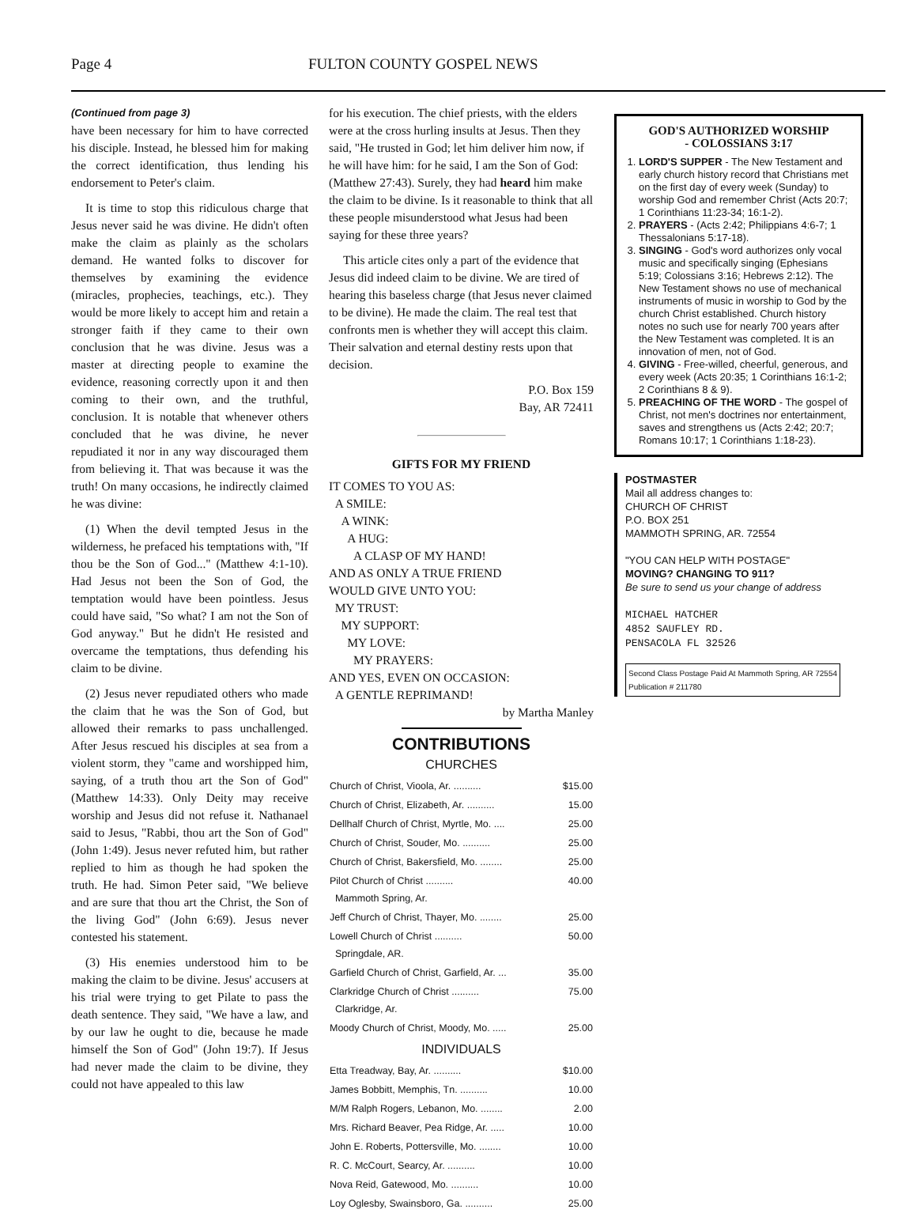Page 4 FULTON COUNTY GOSPEL NEWS
(Continued from page 3)
have been necessary for him to have corrected his disciple. Instead, he blessed him for making the correct identification, thus lending his endorsement to Peter's claim.
It is time to stop this ridiculous charge that Jesus never said he was divine. He didn't often make the claim as plainly as the scholars demand. He wanted folks to discover for themselves by examining the evidence (miracles, prophecies, teachings, etc.). They would be more likely to accept him and retain a stronger faith if they came to their own conclusion that he was divine. Jesus was a master at directing people to examine the evidence, reasoning correctly upon it and then coming to their own, and the truthful, conclusion. It is notable that whenever others concluded that he was divine, he never repudiated it nor in any way discouraged them from believing it. That was because it was the truth! On many occasions, he indirectly claimed he was divine:
(1) When the devil tempted Jesus in the wilderness, he prefaced his temptations with, "If thou be the Son of God..." (Matthew 4:1-10). Had Jesus not been the Son of God, the temptation would have been pointless. Jesus could have said, "So what? I am not the Son of God anyway." But he didn't He resisted and overcame the temptations, thus defending his claim to be divine.
(2) Jesus never repudiated others who made the claim that he was the Son of God, but allowed their remarks to pass unchallenged. After Jesus rescued his disciples at sea from a violent storm, they "came and worshipped him, saying, of a truth thou art the Son of God" (Matthew 14:33). Only Deity may receive worship and Jesus did not refuse it. Nathanael said to Jesus, "Rabbi, thou art the Son of God" (John 1:49). Jesus never refuted him, but rather replied to him as though he had spoken the truth. He had. Simon Peter said, "We believe and are sure that thou art the Christ, the Son of the living God" (John 6:69). Jesus never contested his statement.
(3) His enemies understood him to be making the claim to be divine. Jesus' accusers at his trial were trying to get Pilate to pass the death sentence. They said, "We have a law, and by our law he ought to die, because he made himself the Son of God" (John 19:7). If Jesus had never made the claim to be divine, they could not have appealed to this law
for his execution. The chief priests, with the elders were at the cross hurling insults at Jesus. Then they said, "He trusted in God; let him deliver him now, if he will have him: for he said, I am the Son of God: (Matthew 27:43). Surely, they had heard him make the claim to be divine. Is it reasonable to think that all these people misunderstood what Jesus had been saying for these three years?
This article cites only a part of the evidence that Jesus did indeed claim to be divine. We are tired of hearing this baseless charge (that Jesus never claimed to be divine). He made the claim. The real test that confronts men is whether they will accept this claim. Their salvation and eternal destiny rests upon that decision.
P.O. Box 159
Bay, AR 72411
GIFTS FOR MY FRIEND
IT COMES TO YOU AS:
A SMILE:
A WINK:
A HUG:
A CLASP OF MY HAND!
AND AS ONLY A TRUE FRIEND
WOULD GIVE UNTO YOU:
MY TRUST:
MY SUPPORT:
MY LOVE:
MY PRAYERS:
AND YES, EVEN ON OCCASION:
A GENTLE REPRIMAND!
by Martha Manley
CONTRIBUTIONS
CHURCHES
| Church of Christ, Vioola, Ar. .......... | $15.00 |
| Church of Christ, Elizabeth, Ar. .......... | 15.00 |
| Dellhalf Church of Christ, Myrtle, Mo. .... | 25.00 |
| Church of Christ, Souder, Mo. .......... | 25.00 |
| Church of Christ, Bakersfield, Mo. ........ | 25.00 |
| Pilot Church of Christ .......... Mammoth Spring, Ar. | 40.00 |
| Jeff Church of Christ, Thayer, Mo. ........ | 25.00 |
| Lowell Church of Christ .......... Springdale, AR. | 50.00 |
| Garfield Church of Christ, Garfield, Ar. ... | 35.00 |
| Clarkridge Church of Christ .......... Clarkridge, Ar. | 75.00 |
| Moody Church of Christ, Moody, Mo. ..... | 25.00 |
INDIVIDUALS
| Etta Treadway, Bay, Ar. .......... | $10.00 |
| James Bobbitt, Memphis, Tn. .......... | 10.00 |
| M/M Ralph Rogers, Lebanon, Mo. ........ | 2.00 |
| Mrs. Richard Beaver, Pea Ridge, Ar. ..... | 10.00 |
| John E. Roberts, Pottersville, Mo. ........ | 10.00 |
| R. C. McCourt, Searcy, Ar. .......... | 10.00 |
| Nova Reid, Gatewood, Mo. .......... | 10.00 |
| Loy Oglesby, Swainsboro, Ga. .......... | 25.00 |
GOD'S AUTHORIZED WORSHIP
- COLOSSIANS 3:17
1. LORD'S SUPPER - The New Testament and early church history record that Christians met on the first day of every week (Sunday) to worship God and remember Christ (Acts 20:7; 1 Corinthians 11:23-34; 16:1-2).
2. PRAYERS - (Acts 2:42; Philippians 4:6-7; 1 Thessalonians 5:17-18).
3. SINGING - God's word authorizes only vocal music and specifically singing (Ephesians 5:19; Colossians 3:16; Hebrews 2:12). The New Testament shows no use of mechanical instruments of music in worship to God by the church Christ established. Church history notes no such use for nearly 700 years after the New Testament was completed. It is an innovation of men, not of God.
4. GIVING - Free-willed, cheerful, generous, and every week (Acts 20:35; 1 Corinthians 16:1-2; 2 Corinthians 8 & 9).
5. PREACHING OF THE WORD - The gospel of Christ, not men's doctrines nor entertainment, saves and strengthens us (Acts 2:42; 20:7; Romans 10:17; 1 Corinthians 1:18-23).
POSTMASTER
Mail all address changes to:
CHURCH OF CHRIST
P.O. BOX 251
MAMMOTH SPRING, AR. 72554
"YOU CAN HELP WITH POSTAGE"
MOVING? CHANGING TO 911?
Be sure to send us your change of address
MICHAEL HATCHER
4852 SAUFLEY RD.
PENSACOLA FL 32526
Second Class Postage Paid At Mammoth Spring, AR 72554
Publication # 211780